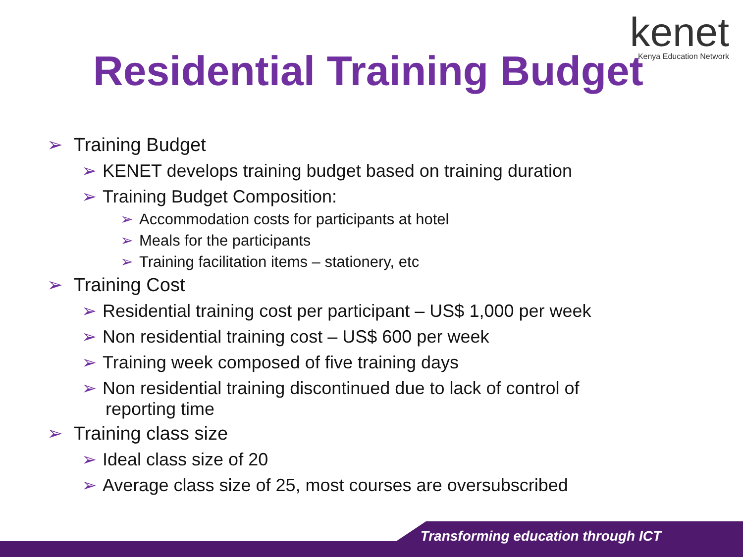kenet
Kenya Education Network
Residential Training Budget
➢ Training Budget
➢ KENET develops training budget based on training duration
➢ Training Budget Composition:
➢ Accommodation costs for participants at hotel
➢ Meals for the participants
➢ Training facilitation items – stationery, etc
➢ Training Cost
➢ Residential training cost per participant – US$ 1,000 per week
➢ Non residential training cost – US$ 600 per week
➢ Training week composed of five training days
➢ Non residential training discontinued due to lack of control of
reporting time
➢ Training class size
➢ Ideal class size of 20
➢ Average class size of 25, most courses are oversubscribed
Transforming education through ICT